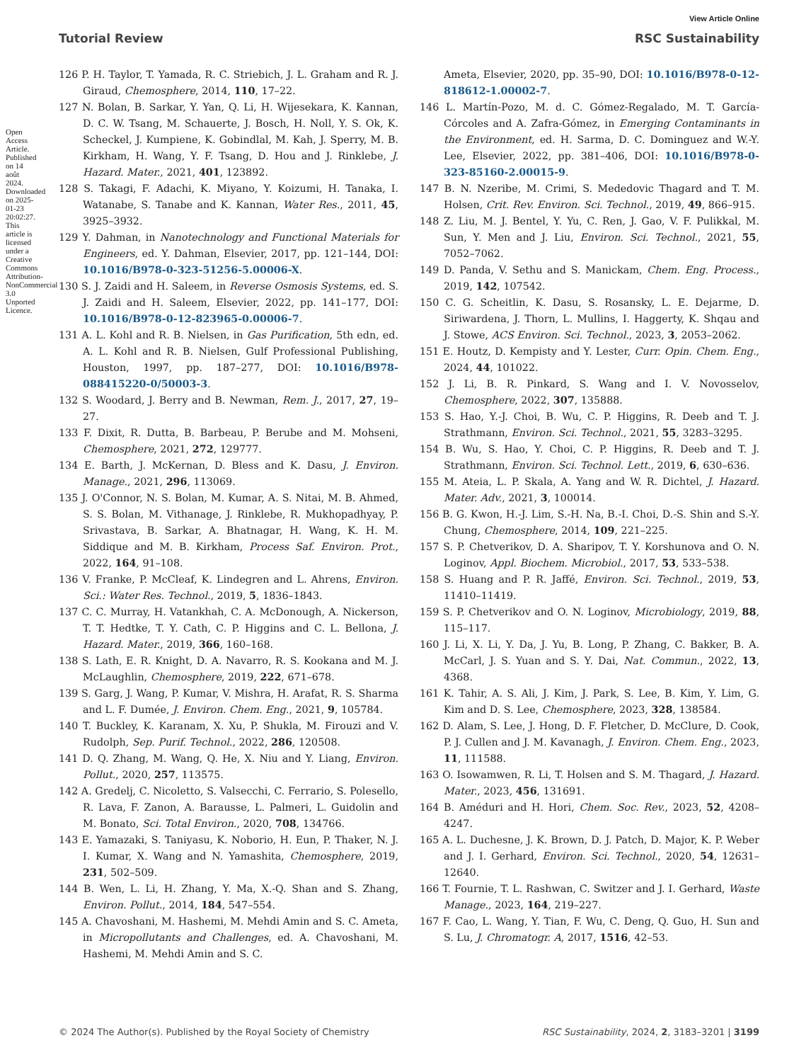Open Access Article. Published on 14 août 2024. Downloaded on 2025-01-23 20:02:27. This article is licensed under a Creative Commons Attribution-NonCommercial 3.0 Unported Licence.
View Article Online
Tutorial Review RSC Sustainability
126 P. H. Taylor, T. Yamada, R. C. Striebich, J. L. Graham and R. J. Giraud, Chemosphere, 2014, 110, 17–22.
127 N. Bolan, B. Sarkar, Y. Yan, Q. Li, H. Wijesekara, K. Kannan, D. C. W. Tsang, M. Schauerte, J. Bosch, H. Noll, Y. S. Ok, K. Scheckel, J. Kumpiene, K. Gobindlal, M. Kah, J. Sperry, M. B. Kirkham, H. Wang, Y. F. Tsang, D. Hou and J. Rinklebe, J. Hazard. Mater., 2021, 401, 123892.
128 S. Takagi, F. Adachi, K. Miyano, Y. Koizumi, H. Tanaka, I. Watanabe, S. Tanabe and K. Kannan, Water Res., 2011, 45, 3925–3932.
129 Y. Dahman, in Nanotechnology and Functional Materials for Engineers, ed. Y. Dahman, Elsevier, 2017, pp. 121–144, DOI: 10.1016/B978-0-323-51256-5.00006-X.
130 S. J. Zaidi and H. Saleem, in Reverse Osmosis Systems, ed. S. J. Zaidi and H. Saleem, Elsevier, 2022, pp. 141–177, DOI: 10.1016/B978-0-12-823965-0.00006-7.
131 A. L. Kohl and R. B. Nielsen, in Gas Purification, 5th edn, ed. A. L. Kohl and R. B. Nielsen, Gulf Professional Publishing, Houston, 1997, pp. 187–277, DOI: 10.1016/B978-088415220-0/50003-3.
132 S. Woodard, J. Berry and B. Newman, Rem. J., 2017, 27, 19–27.
133 F. Dixit, R. Dutta, B. Barbeau, P. Berube and M. Mohseni, Chemosphere, 2021, 272, 129777.
134 E. Barth, J. McKernan, D. Bless and K. Dasu, J. Environ. Manage., 2021, 296, 113069.
135 J. O'Connor, N. S. Bolan, M. Kumar, A. S. Nitai, M. B. Ahmed, S. S. Bolan, M. Vithanage, J. Rinklebe, R. Mukhopadhyay, P. Srivastava, B. Sarkar, A. Bhatnagar, H. Wang, K. H. M. Siddique and M. B. Kirkham, Process Saf. Environ. Prot., 2022, 164, 91–108.
136 V. Franke, P. McCleaf, K. Lindegren and L. Ahrens, Environ. Sci.: Water Res. Technol., 2019, 5, 1836–1843.
137 C. C. Murray, H. Vatankhah, C. A. McDonough, A. Nickerson, T. T. Hedtke, T. Y. Cath, C. P. Higgins and C. L. Bellona, J. Hazard. Mater., 2019, 366, 160–168.
138 S. Lath, E. R. Knight, D. A. Navarro, R. S. Kookana and M. J. McLaughlin, Chemosphere, 2019, 222, 671–678.
139 S. Garg, J. Wang, P. Kumar, V. Mishra, H. Arafat, R. S. Sharma and L. F. Dumée, J. Environ. Chem. Eng., 2021, 9, 105784.
140 T. Buckley, K. Karanam, X. Xu, P. Shukla, M. Firouzi and V. Rudolph, Sep. Purif. Technol., 2022, 286, 120508.
141 D. Q. Zhang, M. Wang, Q. He, X. Niu and Y. Liang, Environ. Pollut., 2020, 257, 113575.
142 A. Gredelj, C. Nicoletto, S. Valsecchi, C. Ferrario, S. Polesello, R. Lava, F. Zanon, A. Barausse, L. Palmeri, L. Guidolin and M. Bonato, Sci. Total Environ., 2020, 708, 134766.
143 E. Yamazaki, S. Taniyasu, K. Noborio, H. Eun, P. Thaker, N. J. I. Kumar, X. Wang and N. Yamashita, Chemosphere, 2019, 231, 502–509.
144 B. Wen, L. Li, H. Zhang, Y. Ma, X.-Q. Shan and S. Zhang, Environ. Pollut., 2014, 184, 547–554.
145 A. Chavoshani, M. Hashemi, M. Mehdi Amin and S. C. Ameta, in Micropollutants and Challenges, ed. A. Chavoshani, M. Hashemi, M. Mehdi Amin and S. C.
Ameta, Elsevier, 2020, pp. 35–90, DOI: 10.1016/B978-0-12-818612-1.00002-7.
146 L. Martín-Pozo, M. d. C. Gómez-Regalado, M. T. García-Córcoles and A. Zafra-Gómez, in Emerging Contaminants in the Environment, ed. H. Sarma, D. C. Dominguez and W.-Y. Lee, Elsevier, 2022, pp. 381–406, DOI: 10.1016/B978-0-323-85160-2.00015-9.
147 B. N. Nzeribe, M. Crimi, S. Mededovic Thagard and T. M. Holsen, Crit. Rev. Environ. Sci. Technol., 2019, 49, 866–915.
148 Z. Liu, M. J. Bentel, Y. Yu, C. Ren, J. Gao, V. F. Pulikkal, M. Sun, Y. Men and J. Liu, Environ. Sci. Technol., 2021, 55, 7052–7062.
149 D. Panda, V. Sethu and S. Manickam, Chem. Eng. Process., 2019, 142, 107542.
150 C. G. Scheitlin, K. Dasu, S. Rosansky, L. E. Dejarme, D. Siriwardena, J. Thorn, L. Mullins, I. Haggerty, K. Shqau and J. Stowe, ACS Environ. Sci. Technol., 2023, 3, 2053–2062.
151 E. Houtz, D. Kempisty and Y. Lester, Curr. Opin. Chem. Eng., 2024, 44, 101022.
152 J. Li, B. R. Pinkard, S. Wang and I. V. Novosselov, Chemosphere, 2022, 307, 135888.
153 S. Hao, Y.-J. Choi, B. Wu, C. P. Higgins, R. Deeb and T. J. Strathmann, Environ. Sci. Technol., 2021, 55, 3283–3295.
154 B. Wu, S. Hao, Y. Choi, C. P. Higgins, R. Deeb and T. J. Strathmann, Environ. Sci. Technol. Lett., 2019, 6, 630–636.
155 M. Ateia, L. P. Skala, A. Yang and W. R. Dichtel, J. Hazard. Mater. Adv., 2021, 3, 100014.
156 B. G. Kwon, H.-J. Lim, S.-H. Na, B.-I. Choi, D.-S. Shin and S.-Y. Chung, Chemosphere, 2014, 109, 221–225.
157 S. P. Chetverikov, D. A. Sharipov, T. Y. Korshunova and O. N. Loginov, Appl. Biochem. Microbiol., 2017, 53, 533–538.
158 S. Huang and P. R. Jaffé, Environ. Sci. Technol., 2019, 53, 11410–11419.
159 S. P. Chetverikov and O. N. Loginov, Microbiology, 2019, 88, 115–117.
160 J. Li, X. Li, Y. Da, J. Yu, B. Long, P. Zhang, C. Bakker, B. A. McCarl, J. S. Yuan and S. Y. Dai, Nat. Commun., 2022, 13, 4368.
161 K. Tahir, A. S. Ali, J. Kim, J. Park, S. Lee, B. Kim, Y. Lim, G. Kim and D. S. Lee, Chemosphere, 2023, 328, 138584.
162 D. Alam, S. Lee, J. Hong, D. F. Fletcher, D. McClure, D. Cook, P. J. Cullen and J. M. Kavanagh, J. Environ. Chem. Eng., 2023, 11, 111588.
163 O. Isowamwen, R. Li, T. Holsen and S. M. Thagard, J. Hazard. Mater., 2023, 456, 131691.
164 B. Améduri and H. Hori, Chem. Soc. Rev., 2023, 52, 4208–4247.
165 A. L. Duchesne, J. K. Brown, D. J. Patch, D. Major, K. P. Weber and J. I. Gerhard, Environ. Sci. Technol., 2020, 54, 12631–12640.
166 T. Fournie, T. L. Rashwan, C. Switzer and J. I. Gerhard, Waste Manage., 2023, 164, 219–227.
167 F. Cao, L. Wang, Y. Tian, F. Wu, C. Deng, Q. Guo, H. Sun and S. Lu, J. Chromatogr. A, 2017, 1516, 42–53.
© 2024 The Author(s). Published by the Royal Society of Chemistry RSC Sustainability, 2024, 2, 3183–3201 | 3199